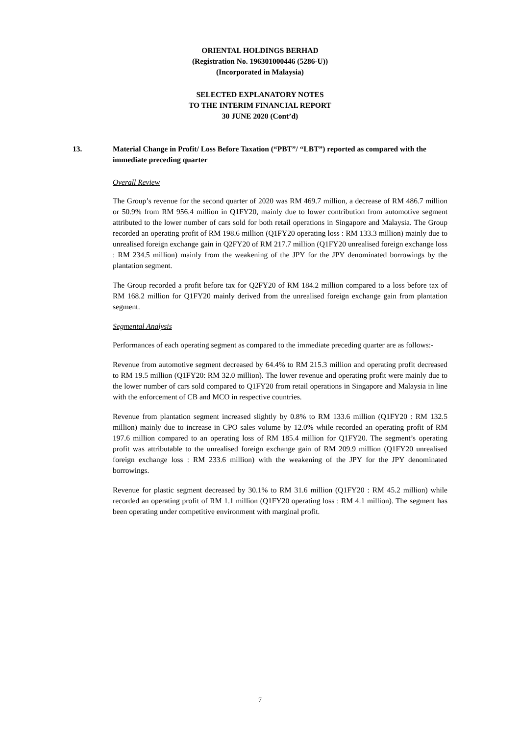ORIENTAL HOLDINGS BERHAD
(Registration No. 196301000446 (5286-U))
(Incorporated in Malaysia)
SELECTED EXPLANATORY NOTES
TO THE INTERIM FINANCIAL REPORT
30 JUNE 2020 (Cont’d)
13.
Material Change in Profit/ Loss Before Taxation (“PBT”/ “LBT”) reported as compared with the immediate preceding quarter
Overall Review
The Group’s revenue for the second quarter of 2020 was RM 469.7 million, a decrease of RM 486.7 million or 50.9% from RM 956.4 million in Q1FY20, mainly due to lower contribution from automotive segment attributed to the lower number of cars sold for both retail operations in Singapore and Malaysia. The Group recorded an operating profit of RM 198.6 million (Q1FY20 operating loss : RM 133.3 million) mainly due to unrealised foreign exchange gain in Q2FY20 of RM 217.7 million (Q1FY20 unrealised foreign exchange loss : RM 234.5 million) mainly from the weakening of the JPY for the JPY denominated borrowings by the plantation segment.
The Group recorded a profit before tax for Q2FY20 of RM 184.2 million compared to a loss before tax of RM 168.2 million for Q1FY20 mainly derived from the unrealised foreign exchange gain from plantation segment.
Segmental Analysis
Performances of each operating segment as compared to the immediate preceding quarter are as follows:-
Revenue from automotive segment decreased by 64.4% to RM 215.3 million and operating profit decreased to RM 19.5 million (Q1FY20: RM 32.0 million). The lower revenue and operating profit were mainly due to the lower number of cars sold compared to Q1FY20 from retail operations in Singapore and Malaysia in line with the enforcement of CB and MCO in respective countries.
Revenue from plantation segment increased slightly by 0.8% to RM 133.6 million (Q1FY20 : RM 132.5 million) mainly due to increase in CPO sales volume by 12.0% while recorded an operating profit of RM 197.6 million compared to an operating loss of RM 185.4 million for Q1FY20. The segment’s operating profit was attributable to the unrealised foreign exchange gain of RM 209.9 million (Q1FY20 unrealised foreign exchange loss : RM 233.6 million) with the weakening of the JPY for the JPY denominated borrowings.
Revenue for plastic segment decreased by 30.1% to RM 31.6 million (Q1FY20 : RM 45.2 million) while recorded an operating profit of RM 1.1 million (Q1FY20 operating loss : RM 4.1 million). The segment has been operating under competitive environment with marginal profit.
7